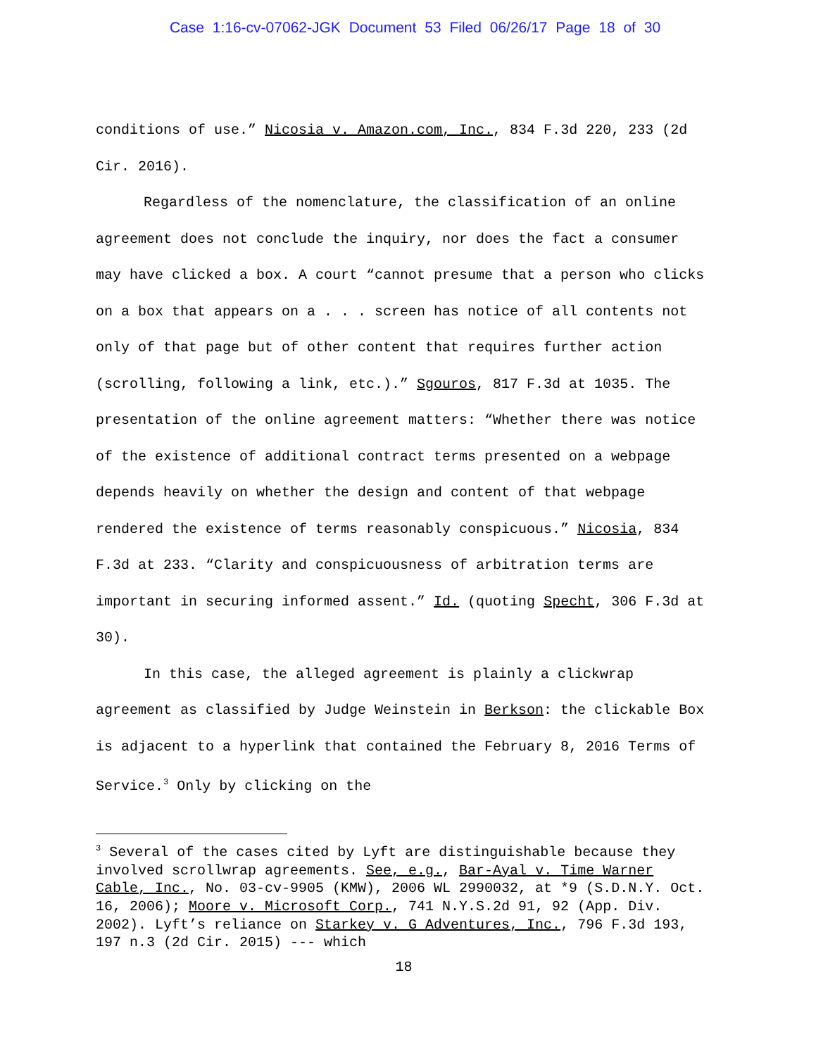Case 1:16-cv-07062-JGK Document 53 Filed 06/26/17 Page 18 of 30
conditions of use.” Nicosia v. Amazon.com, Inc., 834 F.3d 220, 233 (2d Cir. 2016).
Regardless of the nomenclature, the classification of an online agreement does not conclude the inquiry, nor does the fact a consumer may have clicked a box. A court “cannot presume that a person who clicks on a box that appears on a . . . screen has notice of all contents not only of that page but of other content that requires further action (scrolling, following a link, etc.).” Sgouros, 817 F.3d at 1035. The presentation of the online agreement matters: “Whether there was notice of the existence of additional contract terms presented on a webpage depends heavily on whether the design and content of that webpage rendered the existence of terms reasonably conspicuous.” Nicosia, 834 F.3d at 233. “Clarity and conspicuousness of arbitration terms are important in securing informed assent.” Id. (quoting Specht, 306 F.3d at 30).
In this case, the alleged agreement is plainly a clickwrap agreement as classified by Judge Weinstein in Berkson: the clickable Box is adjacent to a hyperlink that contained the February 8, 2016 Terms of Service.<sup>3</sup> Only by clicking on the
<sup>3</sup> Several of the cases cited by Lyft are distinguishable because they involved scrollwrap agreements. See, e.g., Bar-Ayal v. Time Warner Cable, Inc., No. 03-cv-9905 (KMW), 2006 WL 2990032, at *9 (S.D.N.Y. Oct. 16, 2006); Moore v. Microsoft Corp., 741 N.Y.S.2d 91, 92 (App. Div. 2002). Lyft’s reliance on Starkey v. G Adventures, Inc., 796 F.3d 193, 197 n.3 (2d Cir. 2015) --- which
18